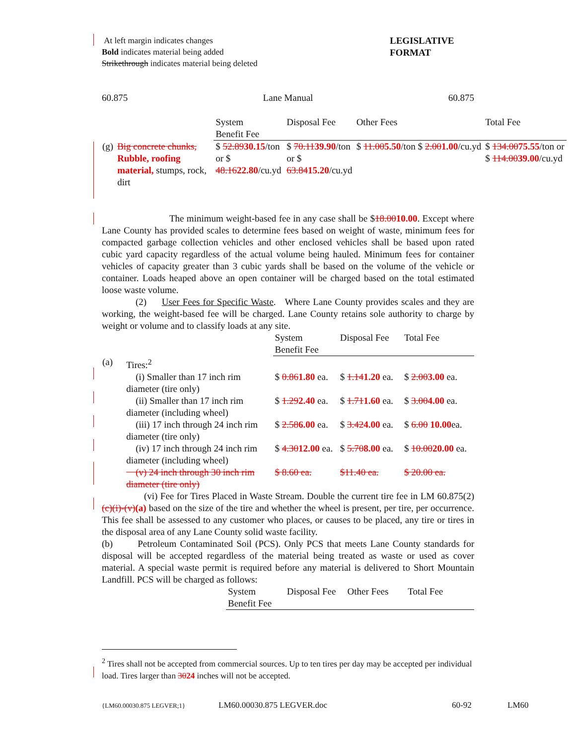At left margin indicates changes
Bold indicates material being added
Strikethrough indicates material being deleted
LEGISLATIVE
FORMAT
60.875 Lane Manual 60.875
| | | System Benefit Fee | Disposal Fee | Other Fees | Total Fee |
| --- | --- | --- | --- | --- | --- |
| (g) | Big concrete chunks, Rubble, roofing material, stumps, rock, dirt | $ 52.89 30.15 /ton or $ 48.16 22.80 /cu.yd | $ 70.11 39.90 /ton or $ 63.84 15.20 /cu.yd | $ 11.00 5.50 /ton $ 2.00 1.00 /cu.yd | $ 134.00 75.55 /ton or $ 114.00 39.00 /cu.yd |
The minimum weight-based fee in any case shall be $18.0010.00. Except where Lane County has provided scales to determine fees based on weight of waste, minimum fees for compacted garbage collection vehicles and other enclosed vehicles shall be based upon rated cubic yard capacity regardless of the actual volume being hauled. Minimum fees for container vehicles of capacity greater than 3 cubic yards shall be based on the volume of the vehicle or container. Loads heaped above an open container will be charged based on the total estimated loose waste volume.
(2) User Fees for Specific Waste. Where Lane County provides scales and they are working, the weight-based fee will be charged. Lane County retains sole authority to charge by weight or volume and to classify loads at any site.
| | | System Benefit Fee | Disposal Fee | Total Fee |
| --- | --- | --- | --- | --- |
| (a) | Tires:<sup>2</sup> | | | |
| | (i) Smaller than 17 inch rim diameter (tire only) | $ 0.86 1.80 ea. | $ 1.14 1.20 ea. | $ 2.00 3.00 ea. |
| | (ii) Smaller than 17 inch rim diameter (including wheel) | $ 1.29 2.40 ea. | $ 1.71 1.60 ea. | $ 3.00 4.00 ea. |
| | (iii) 17 inch through 24 inch rim diameter (tire only) | $ 2.58 6.00 ea. | $ 3.42 4.00 ea. | $ 6.00 10.00 ea. |
| | (iv) 17 inch through 24 inch rim diameter (including wheel) | $ 4.30 12.00 ea. | $ 5.70 8.00 ea. | $ 10.00 20.00 ea. |
| | (v) 24 inch through 30 inch rim diameter (tire only) | $ 8.60 ea. | $11.40 ea. | $ 20.00 ea. |
(vi) Fee for Tires Placed in Waste Stream. Double the current tire fee in LM 60.875(2)(c)(i)-(v)(a) based on the size of the tire and whether the wheel is present, per tire, per occurrence. This fee shall be assessed to any customer who places, or causes to be placed, any tire or tires in the disposal area of any Lane County solid waste facility.
(b) Petroleum Contaminated Soil (PCS). Only PCS that meets Lane County standards for disposal will be accepted regardless of the material being treated as waste or used as cover material. A special waste permit is required before any material is delivered to Short Mountain Landfill. PCS will be charged as follows:
| System Benefit Fee | Disposal Fee | Other Fees | Total Fee |
| --- | --- | --- | --- |
<sup>2</sup> Tires shall not be accepted from commercial sources. Up to ten tires per day may be accepted per individual load. Tires larger than 3024 inches will not be accepted.
{LM60.00030.875 LEGVER;1} LM60.00030.875 LEGVER.doc 60-92 LM60